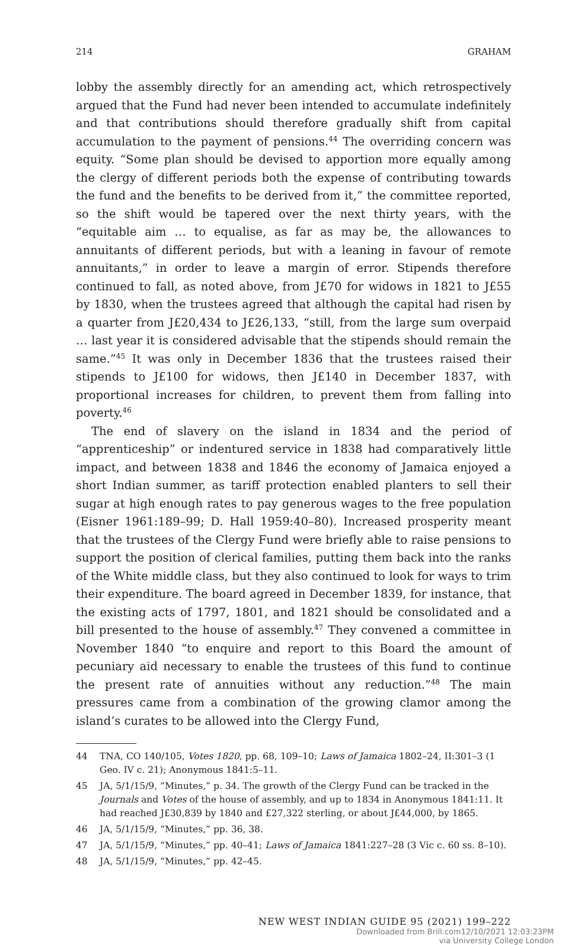214 GRAHAM
lobby the assembly directly for an amending act, which retrospectively argued that the Fund had never been intended to accumulate indefinitely and that contributions should therefore gradually shift from capital accumulation to the payment of pensions.<sup>44</sup> The overriding concern was equity. “Some plan should be devised to apportion more equally among the clergy of different periods both the expense of contributing towards the fund and the benefits to be derived from it,” the committee reported, so the shift would be tapered over the next thirty years, with the “equitable aim … to equalise, as far as may be, the allowances to annuitants of different periods, but with a leaning in favour of remote annuitants,” in order to leave a margin of error. Stipends therefore continued to fall, as noted above, from J£70 for widows in 1821 to J£55 by 1830, when the trustees agreed that although the capital had risen by a quarter from J£20,434 to J£26,133, “still, from the large sum overpaid … last year it is considered advisable that the stipends should remain the same.”<sup>45</sup> It was only in December 1836 that the trustees raised their stipends to J£100 for widows, then J£140 in December 1837, with proportional increases for children, to prevent them from falling into poverty.<sup>46</sup>
The end of slavery on the island in 1834 and the period of “apprenticeship” or indentured service in 1838 had comparatively little impact, and between 1838 and 1846 the economy of Jamaica enjoyed a short Indian summer, as tariff protection enabled planters to sell their sugar at high enough rates to pay generous wages to the free population (Eisner 1961:189–99; D. Hall 1959:40–80). Increased prosperity meant that the trustees of the Clergy Fund were briefly able to raise pensions to support the position of clerical families, putting them back into the ranks of the White middle class, but they also continued to look for ways to trim their expenditure. The board agreed in December 1839, for instance, that the existing acts of 1797, 1801, and 1821 should be consolidated and a bill presented to the house of assembly.<sup>47</sup> They convened a committee in November 1840 “to enquire and report to this Board the amount of pecuniary aid necessary to enable the trustees of this fund to continue the present rate of annuities without any reduction.”<sup>48</sup> The main pressures came from a combination of the growing clamor among the island’s curates to be allowed into the Clergy Fund,
44 TNA, CO 140/105, Votes 1820, pp. 68, 109–10; Laws of Jamaica 1802–24, II:301–3 (1 Geo. IV c. 21); Anonymous 1841:5–11.
45 JA, 5/1/15/9, “Minutes,” p. 34. The growth of the Clergy Fund can be tracked in the Journals and Votes of the house of assembly, and up to 1834 in Anonymous 1841:11. It had reached J£30,839 by 1840 and £27,322 sterling, or about J£44,000, by 1865.
46 JA, 5/1/15/9, “Minutes,” pp. 36, 38.
47 JA, 5/1/15/9, “Minutes,” pp. 40–41; Laws of Jamaica 1841:227–28 (3 Vic c. 60 ss. 8–10).
48 JA, 5/1/15/9, “Minutes,” pp. 42–45.
NEW WEST INDIAN GUIDE 95 (2021) 199–222
Downloaded from Brill.com12/10/2021 12:03:23PM
via University College London